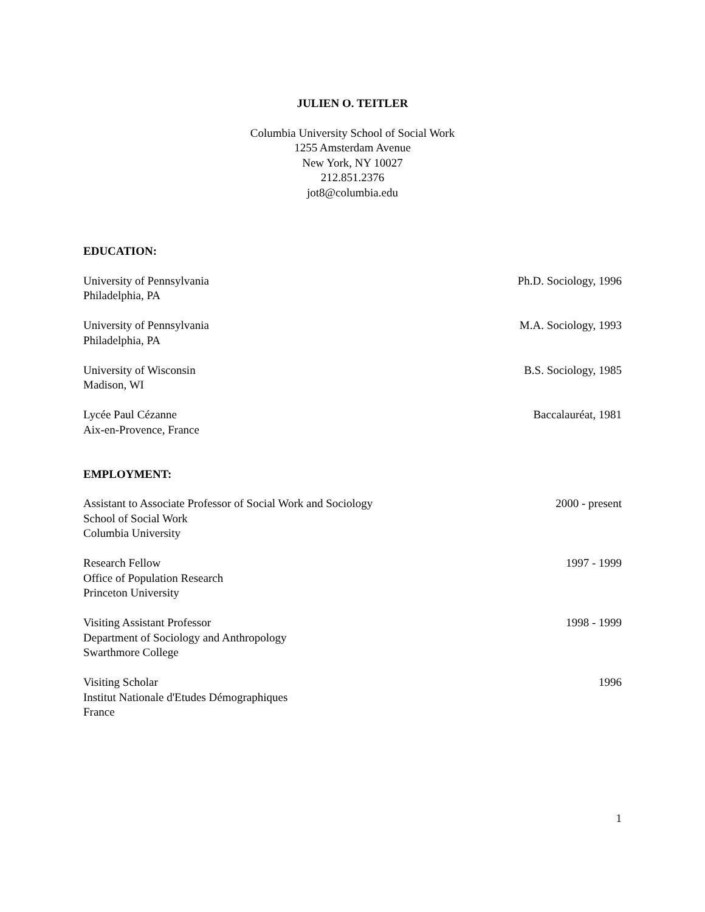JULIEN O. TEITLER
Columbia University School of Social Work
1255 Amsterdam Avenue
New York, NY 10027
212.851.2376
jot8@columbia.edu
EDUCATION:
University of Pennsylvania
Philadelphia, PA
Ph.D. Sociology, 1996
University of Pennsylvania
Philadelphia, PA
M.A. Sociology, 1993
University of Wisconsin
Madison, WI
B.S. Sociology, 1985
Lycée Paul Cézanne
Aix-en-Provence, France
Baccalauréat, 1981
EMPLOYMENT:
Assistant to Associate Professor of Social Work and Sociology
School of Social Work
Columbia University
2000 - present
Research Fellow
Office of Population Research
Princeton University
1997 - 1999
Visiting Assistant Professor
Department of Sociology and Anthropology
Swarthmore College
1998 - 1999
Visiting Scholar
Institut Nationale d'Etudes Démographiques
France
1996
1